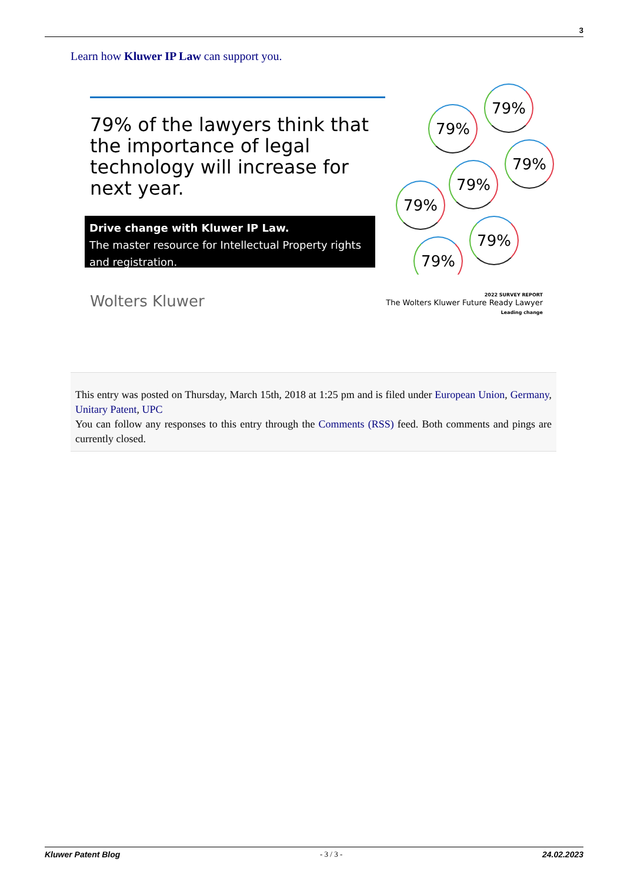3
Learn how Kluwer IP Law can support you.
79% of the lawyers think that the importance of legal technology will increase for next year.
Drive change with Kluwer IP Law.
The master resource for Intellectual Property rights and registration.
79%
79%
79%
79%
79%
79%
79%
Wolters Kluwer
2022 SURVEY REPORT
The Wolters Kluwer Future Ready Lawyer
Leading change
This entry was posted on Thursday, March 15th, 2018 at 1:25 pm and is filed under European Union, Germany, Unitary Patent, UPC
You can follow any responses to this entry through the Comments (RSS) feed. Both comments and pings are currently closed.
Kluwer Patent Blog - 3 / 3 - 24.02.2023